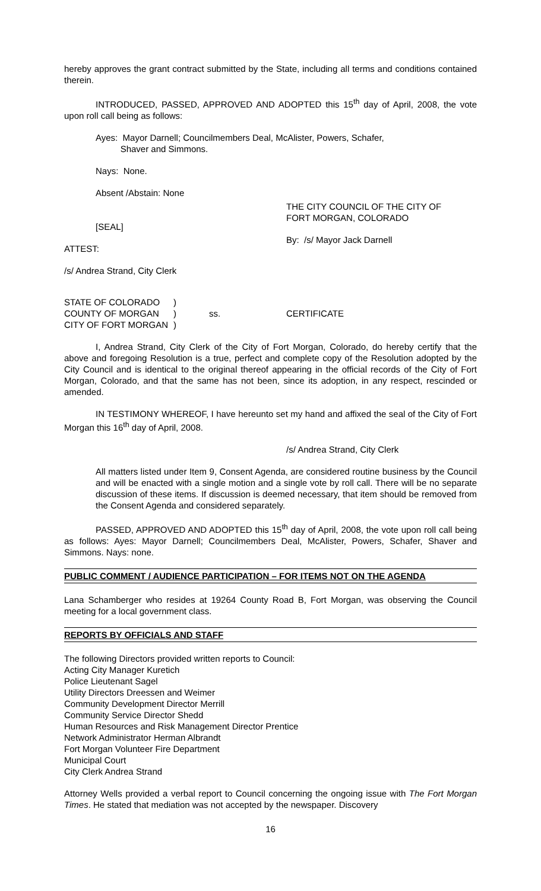hereby approves the grant contract submitted by the State, including all terms and conditions contained therein.
INTRODUCED, PASSED, APPROVED AND ADOPTED this 15<sup>th</sup> day of April, 2008, the vote upon roll call being as follows:
Ayes: Mayor Darnell; Councilmembers Deal, McAlister, Powers, Schafer,
Shaver and Simmons.
Nays: None.
Absent /Abstain: None
[SEAL]
ATTEST:
THE CITY COUNCIL OF THE CITY OF
FORT MORGAN, COLORADO
By: /s/ Mayor Jack Darnell
/s/ Andrea Strand, City Clerk
STATE OF COLORADO
COUNTY OF MORGAN
CITY OF FORT MORGAN
)
)
)
ss.
CERTIFICATE
I, Andrea Strand, City Clerk of the City of Fort Morgan, Colorado, do hereby certify that the above and foregoing Resolution is a true, perfect and complete copy of the Resolution adopted by the City Council and is identical to the original thereof appearing in the official records of the City of Fort Morgan, Colorado, and that the same has not been, since its adoption, in any respect, rescinded or amended.
IN TESTIMONY WHEREOF, I have hereunto set my hand and affixed the seal of the City of Fort Morgan this 16<sup>th</sup> day of April, 2008.
/s/ Andrea Strand, City Clerk
All matters listed under Item 9, Consent Agenda, are considered routine business by the Council and will be enacted with a single motion and a single vote by roll call. There will be no separate discussion of these items. If discussion is deemed necessary, that item should be removed from the Consent Agenda and considered separately.
PASSED, APPROVED AND ADOPTED this 15<sup>th</sup> day of April, 2008, the vote upon roll call being as follows: Ayes: Mayor Darnell; Councilmembers Deal, McAlister, Powers, Schafer, Shaver and Simmons. Nays: none.
PUBLIC COMMENT / AUDIENCE PARTICIPATION – FOR ITEMS NOT ON THE AGENDA
Lana Schamberger who resides at 19264 County Road B, Fort Morgan, was observing the Council meeting for a local government class.
REPORTS BY OFFICIALS AND STAFF
The following Directors provided written reports to Council:
Acting City Manager Kuretich
Police Lieutenant Sagel
Utility Directors Dreessen and Weimer
Community Development Director Merrill
Community Service Director Shedd
Human Resources and Risk Management Director Prentice
Network Administrator Herman Albrandt
Fort Morgan Volunteer Fire Department
Municipal Court
City Clerk Andrea Strand
Attorney Wells provided a verbal report to Council concerning the ongoing issue with The Fort Morgan Times. He stated that mediation was not accepted by the newspaper. Discovery
16